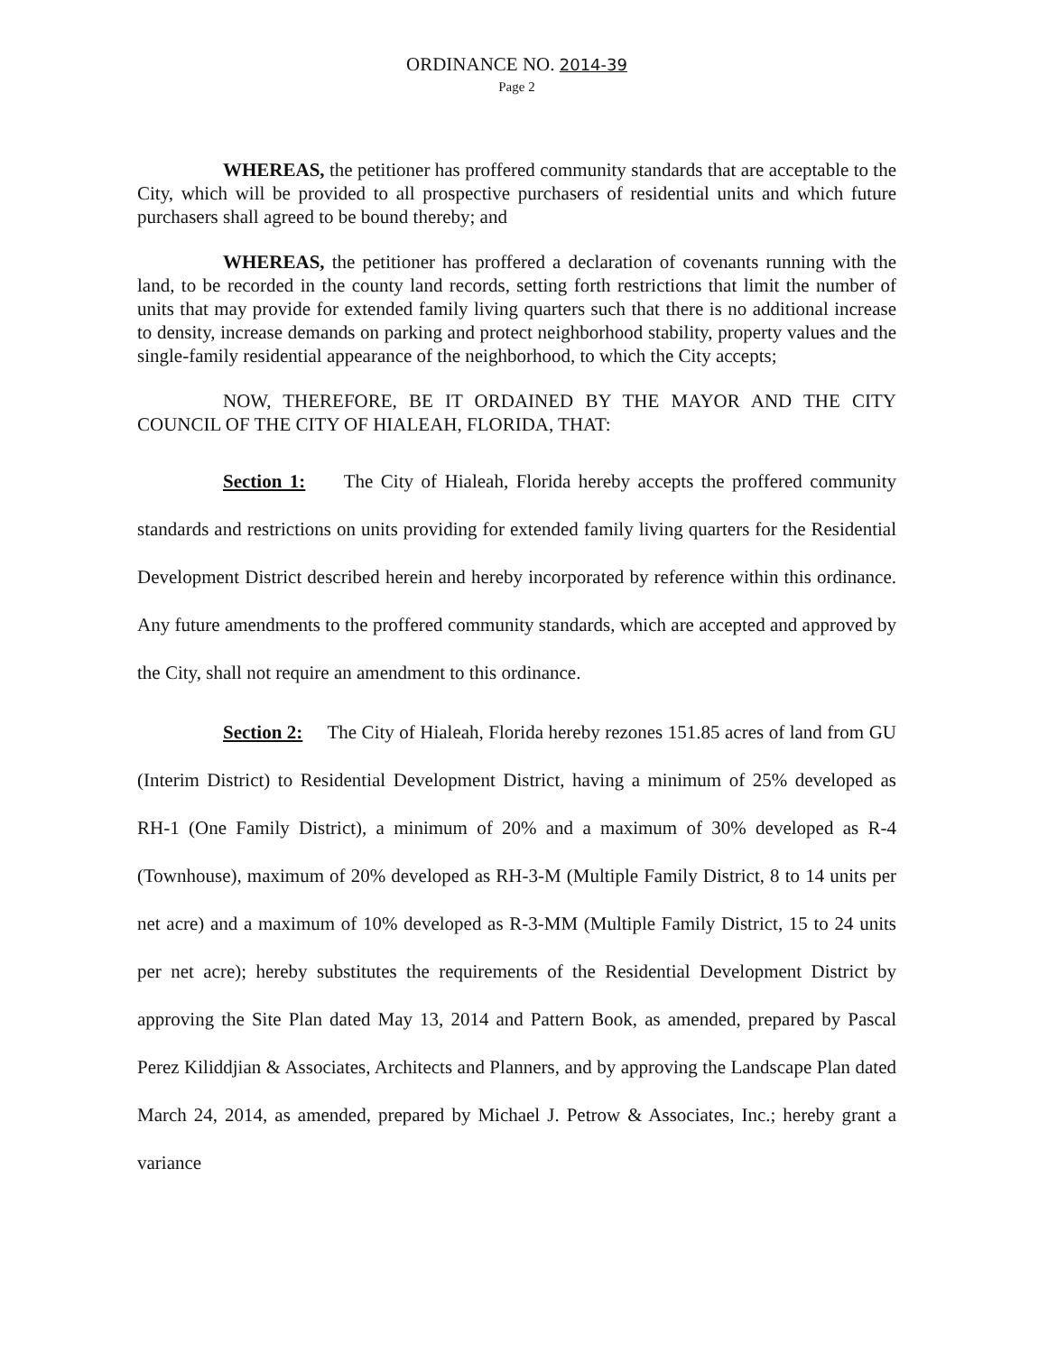ORDINANCE NO. 2014-39
Page 2
WHEREAS, the petitioner has proffered community standards that are acceptable to the City, which will be provided to all prospective purchasers of residential units and which future purchasers shall agreed to be bound thereby; and
WHEREAS, the petitioner has proffered a declaration of covenants running with the land, to be recorded in the county land records, setting forth restrictions that limit the number of units that may provide for extended family living quarters such that there is no additional increase to density, increase demands on parking and protect neighborhood stability, property values and the single-family residential appearance of the neighborhood, to which the City accepts;
NOW, THEREFORE, BE IT ORDAINED BY THE MAYOR AND THE CITY COUNCIL OF THE CITY OF HIALEAH, FLORIDA, THAT:
Section 1: The City of Hialeah, Florida hereby accepts the proffered community standards and restrictions on units providing for extended family living quarters for the Residential Development District described herein and hereby incorporated by reference within this ordinance. Any future amendments to the proffered community standards, which are accepted and approved by the City, shall not require an amendment to this ordinance.
Section 2: The City of Hialeah, Florida hereby rezones 151.85 acres of land from GU (Interim District) to Residential Development District, having a minimum of 25% developed as RH-1 (One Family District), a minimum of 20% and a maximum of 30% developed as R-4 (Townhouse), maximum of 20% developed as RH-3-M (Multiple Family District, 8 to 14 units per net acre) and a maximum of 10% developed as R-3-MM (Multiple Family District, 15 to 24 units per net acre); hereby substitutes the requirements of the Residential Development District by approving the Site Plan dated May 13, 2014 and Pattern Book, as amended, prepared by Pascal Perez Kiliddjian & Associates, Architects and Planners, and by approving the Landscape Plan dated March 24, 2014, as amended, prepared by Michael J. Petrow & Associates, Inc.; hereby grant a variance